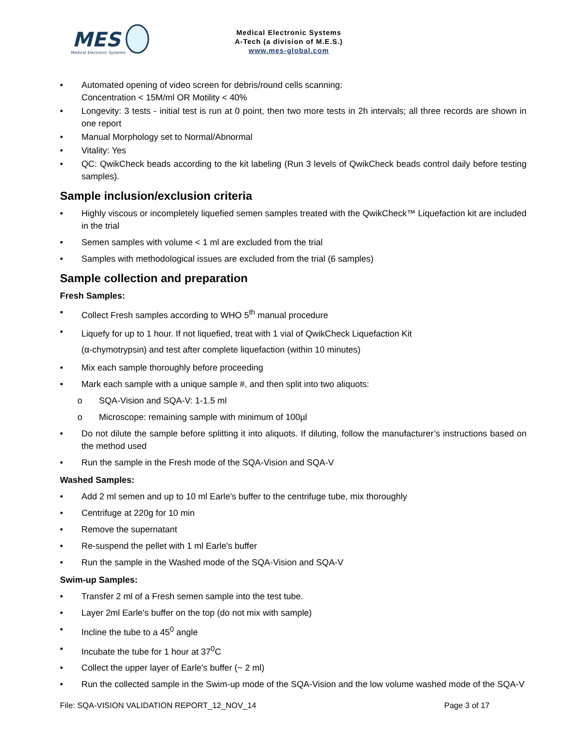MES
Medical Electronic Systems
Medical Electronic Systems
A-Tech (a division of M.E.S.)
www.mes-global.com
• Automated opening of video screen for debris/round cells scanning:
Concentration < 15M/ml OR Motility < 40%
• Longevity: 3 tests - initial test is run at 0 point, then two more tests in 2h intervals; all three records are shown in one report
• Manual Morphology set to Normal/Abnormal
• Vitality: Yes
• QC: QwikCheck beads according to the kit labeling (Run 3 levels of QwikCheck beads control daily before testing samples).
Sample inclusion/exclusion criteria
• Highly viscous or incompletely liquefied semen samples treated with the QwikCheck™ Liquefaction kit are included in the trial
• Semen samples with volume < 1 ml are excluded from the trial
• Samples with methodological issues are excluded from the trial (6 samples)
Sample collection and preparation
Fresh Samples:
• Collect Fresh samples according to WHO 5<sup>th</sup> manual procedure
• Liquefy for up to 1 hour. If not liquefied, treat with 1 vial of QwikCheck Liquefaction Kit
(α-chymotrypsin) and test after complete liquefaction (within 10 minutes)
• Mix each sample thoroughly before proceeding
• Mark each sample with a unique sample #, and then split into two aliquots:
o SQA-Vision and SQA-V: 1-1.5 ml
o Microscope: remaining sample with minimum of 100µl
• Do not dilute the sample before splitting it into aliquots. If diluting, follow the manufacturer’s instructions based on the method used
• Run the sample in the Fresh mode of the SQA-Vision and SQA-V
Washed Samples:
• Add 2 ml semen and up to 10 ml Earle's buffer to the centrifuge tube, mix thoroughly
• Centrifuge at 220g for 10 min
• Remove the supernatant
• Re-suspend the pellet with 1 ml Earle's buffer
• Run the sample in the Washed mode of the SQA-Vision and SQA-V
Swim-up Samples:
• Transfer 2 ml of a Fresh semen sample into the test tube.
• Layer 2ml Earle's buffer on the top (do not mix with sample)
• Incline the tube to a 45<sup>0</sup> angle
• Incubate the tube for 1 hour at 37<sup>0</sup>C
• Collect the upper layer of Earle's buffer (~ 2 ml)
• Run the collected sample in the Swim-up mode of the SQA-Vision and the low volume washed mode of the SQA-V
File: SQA-VISION VALIDATION REPORT_12_NOV_14 Page 3 of 17